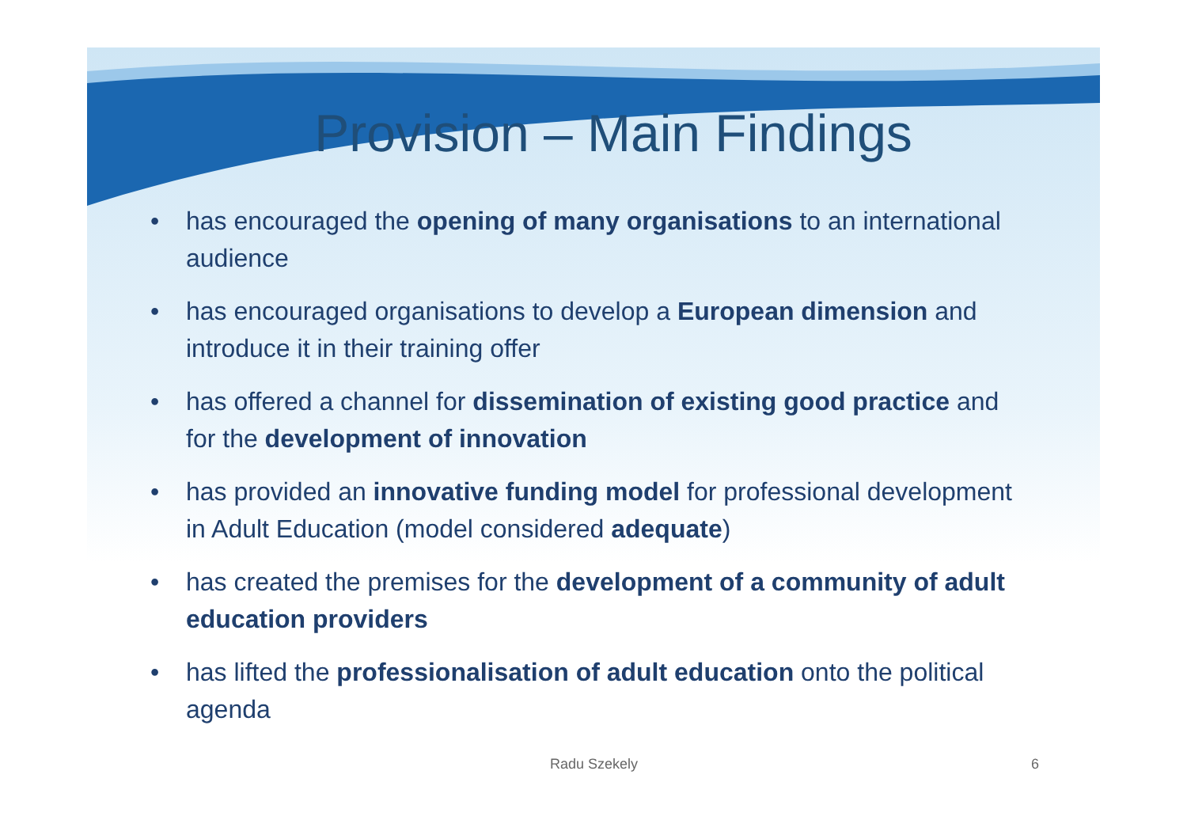Provision – Main Findings
• has encouraged the opening of many organisations to an international audience
• has encouraged organisations to develop a European dimension and introduce it in their training offer
• has offered a channel for dissemination of existing good practice and for the development of innovation
• has provided an innovative funding model for professional development in Adult Education (model considered adequate)
• has created the premises for the development of a community of adult education providers
• has lifted the professionalisation of adult education onto the political agenda
Radu Szekely 6